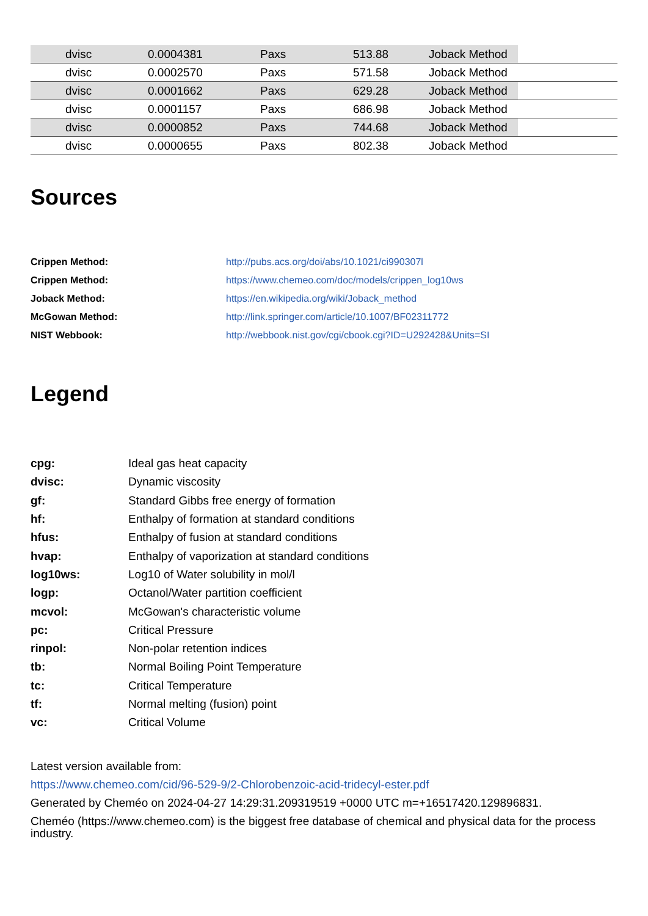| dvisc | 0.0004381 | Paxs | 513.88 | Joback Method | |
| dvisc | 0.0002570 | Paxs | 571.58 | Joback Method | |
| dvisc | 0.0001662 | Paxs | 629.28 | Joback Method | |
| dvisc | 0.0001157 | Paxs | 686.98 | Joback Method | |
| dvisc | 0.0000852 | Paxs | 744.68 | Joback Method | |
| dvisc | 0.0000655 | Paxs | 802.38 | Joback Method | |
Sources
Crippen Method: http://pubs.acs.org/doi/abs/10.1021/ci990307l
Crippen Method: https://www.chemeo.com/doc/models/crippen_log10ws
Joback Method: https://en.wikipedia.org/wiki/Joback_method
McGowan Method: http://link.springer.com/article/10.1007/BF02311772
NIST Webbook: http://webbook.nist.gov/cgi/cbook.cgi?ID=U292428&Units=SI
Legend
cpg: Ideal gas heat capacity
dvisc: Dynamic viscosity
gf: Standard Gibbs free energy of formation
hf: Enthalpy of formation at standard conditions
hfus: Enthalpy of fusion at standard conditions
hvap: Enthalpy of vaporization at standard conditions
log10ws: Log10 of Water solubility in mol/l
logp: Octanol/Water partition coefficient
mcvol: McGowan's characteristic volume
pc: Critical Pressure
rinpol: Non-polar retention indices
tb: Normal Boiling Point Temperature
tc: Critical Temperature
tf: Normal melting (fusion) point
vc: Critical Volume
Latest version available from:
https://www.chemeo.com/cid/96-529-9/2-Chlorobenzoic-acid-tridecyl-ester.pdf
Generated by Cheméo on 2024-04-27 14:29:31.209319519 +0000 UTC m=+16517420.129896831.
Cheméo (https://www.chemeo.com) is the biggest free database of chemical and physical data for the process industry.